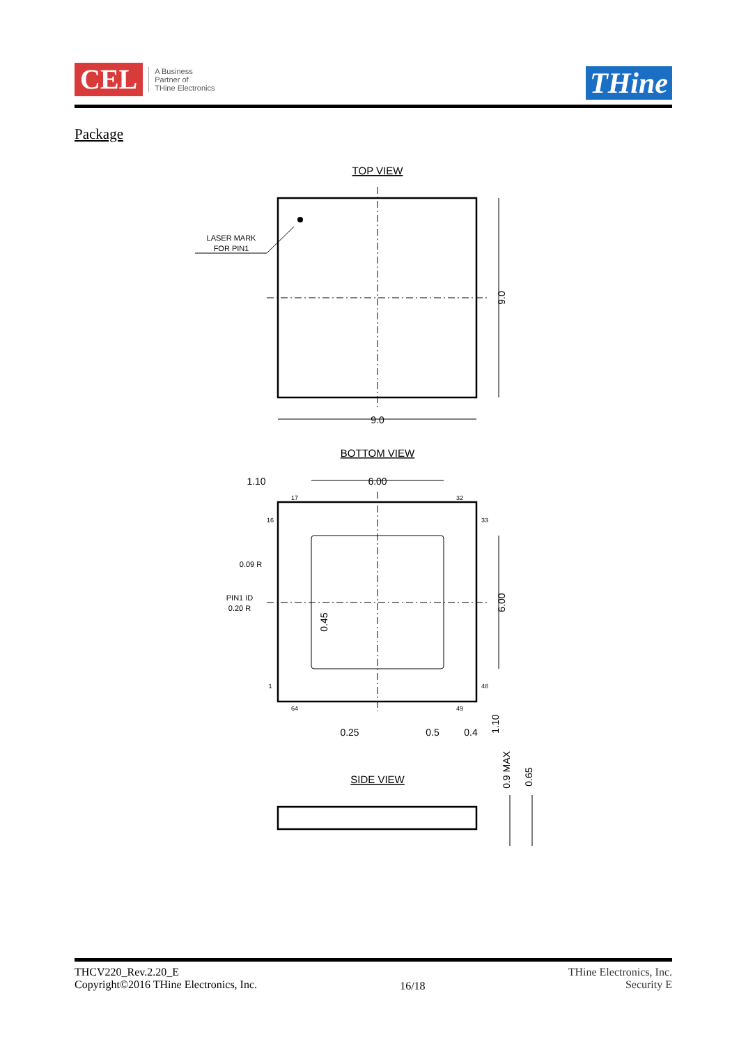CEL
A Business
Partner of
THine Electronics
THine
Package
TOP VIEW
LASER MARK
FOR PIN1
9.0
9.0
BOTTOM VIEW
1.10
6.00
17
32
16
33
0.09 R
PIN1 ID
0.20 R
1
48
64
49
0.25
0.5
0.4
6.00
0.45
1.10
SIDE VIEW
0.9 MAX
0.65
THCV220_Rev.2.20_E
Copyright©2016 THine Electronics, Inc.
16/18
THine Electronics, Inc.
Security E